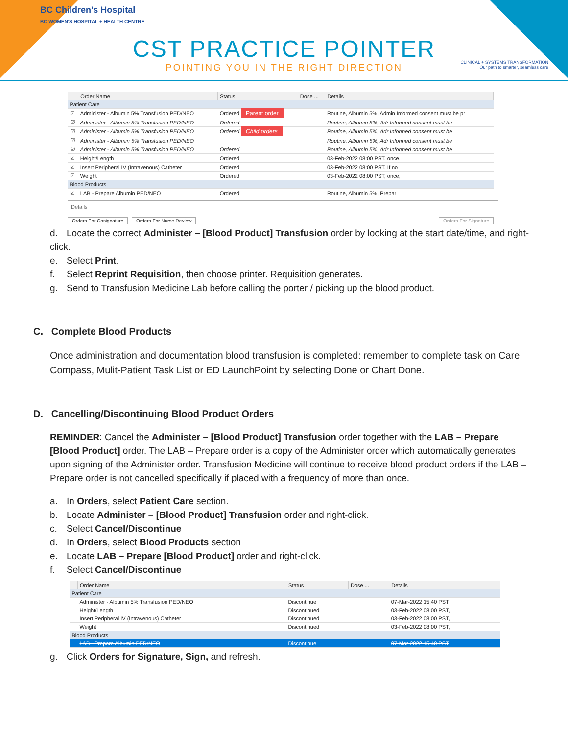BC Children's Hospital
BC WOMEN'S HOSPITAL + HEALTH CENTRE
CST PRACTICE POINTER
POINTING YOU IN THE RIGHT DIRECTION
CLINICAL + SYSTEMS TRANSFORMATION
Our path to smarter, seamless care
| | Order Name | Status | Dose ... | Details |
| --- | --- | --- | --- | --- |
| Patient Care | | | | |
| ☑ | Administer - Albumin 5% Transfusion PED/NEO | Ordered Parent order | | Routine, Albumin 5%, Admin Informed consent must be pr |
| ☑ | Administer - Albumin 5% Transfusion PED/NEO | Ordered | | Routine, Albumin 5%, Adr Informed consent must be |
| ☑ | Administer - Albumin 5% Transfusion PED/NEO | Ordered Child orders | | Routine, Albumin 5%, Adr Informed consent must be |
| ☑ | Administer - Albumin 5% Transfusion PED/NEO | | | Routine, Albumin 5%, Adr Informed consent must be |
| ☑ | Administer - Albumin 5% Transfusion PED/NEO | Ordered | | Routine, Albumin 5%, Adr Informed consent must be |
| ☑ | Height/Length | Ordered | | 03-Feb-2022 08:00 PST, once, |
| ☑ | Insert Peripheral IV (Intravenous) Catheter | Ordered | | 03-Feb-2022 08:00 PST, If no |
| ☑ | Weight | Ordered | | 03-Feb-2022 08:00 PST, once, |
| Blood Products | | | | |
| ☑ | LAB - Prepare Albumin PED/NEO | Ordered | | Routine, Albumin 5%, Prepar |
Details
Orders For Cosignature Orders For Nurse Review Orders For Signature
d. Locate the correct Administer – [Blood Product] Transfusion order by looking at the start date/time, and right-click.
e. Select Print.
f. Select Reprint Requisition, then choose printer. Requisition generates.
g. Send to Transfusion Medicine Lab before calling the porter / picking up the blood product.
C. Complete Blood Products
Once administration and documentation blood transfusion is completed: remember to complete task on Care Compass, Mulit-Patient Task List or ED LaunchPoint by selecting Done or Chart Done.
D. Cancelling/Discontinuing Blood Product Orders
REMINDER: Cancel the Administer – [Blood Product] Transfusion order together with the LAB – Prepare [Blood Product] order. The LAB – Prepare order is a copy of the Administer order which automatically generates upon signing of the Administer order. Transfusion Medicine will continue to receive blood product orders if the LAB – Prepare order is not cancelled specifically if placed with a frequency of more than once.
a. In Orders, select Patient Care section.
b. Locate Administer – [Blood Product] Transfusion order and right-click.
c. Select Cancel/Discontinue
d. In Orders, select Blood Products section
e. Locate LAB – Prepare [Blood Product] order and right-click.
f. Select Cancel/Discontinue
| | Order Name | Status | Dose ... | Details |
| --- | --- | --- | --- | --- |
| Patient Care | | | | |
| | Administer - Albumin 5% Transfusion PED/NEO | Discontinue | | 07-Mar-2022 15:40 PST |
| | Height/Length | Discontinued | | 03-Feb-2022 08:00 PST, |
| | Insert Peripheral IV (Intravenous) Catheter | Discontinued | | 03-Feb-2022 08:00 PST, |
| | Weight | Discontinued | | 03-Feb-2022 08:00 PST, |
| Blood Products | | | | |
| | LAB - Prepare Albumin PED/NEO | Discontinue | | 07-Mar-2022 15:40 PST |
g. Click Orders for Signature, Sign, and refresh.